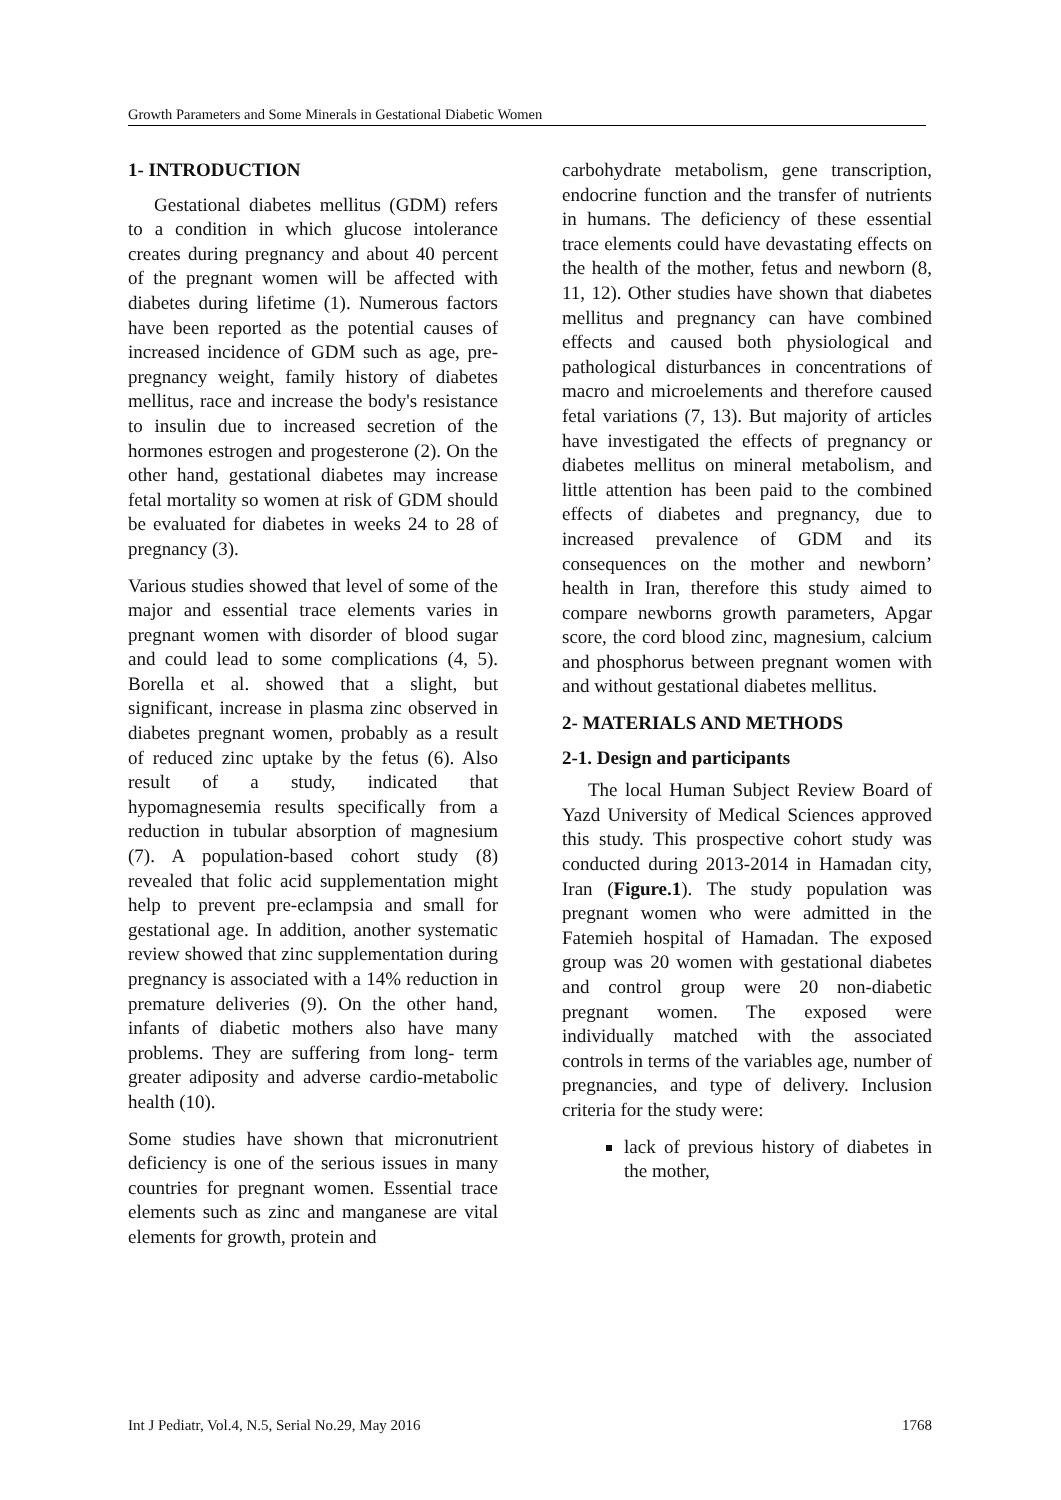Growth Parameters and Some Minerals in Gestational Diabetic Women
1- INTRODUCTION
Gestational diabetes mellitus (GDM) refers to a condition in which glucose intolerance creates during pregnancy and about 40 percent of the pregnant women will be affected with diabetes during lifetime (1). Numerous factors have been reported as the potential causes of increased incidence of GDM such as age, pre-pregnancy weight, family history of diabetes mellitus, race and increase the body's resistance to insulin due to increased secretion of the hormones estrogen and progesterone (2). On the other hand, gestational diabetes may increase fetal mortality so women at risk of GDM should be evaluated for diabetes in weeks 24 to 28 of pregnancy (3).
Various studies showed that level of some of the major and essential trace elements varies in pregnant women with disorder of blood sugar and could lead to some complications (4, 5). Borella et al. showed that a slight, but significant, increase in plasma zinc observed in diabetes pregnant women, probably as a result of reduced zinc uptake by the fetus (6). Also result of a study, indicated that hypomagnesemia results specifically from a reduction in tubular absorption of magnesium (7). A population-based cohort study (8) revealed that folic acid supplementation might help to prevent pre-eclampsia and small for gestational age. In addition, another systematic review showed that zinc supplementation during pregnancy is associated with a 14% reduction in premature deliveries (9). On the other hand, infants of diabetic mothers also have many problems. They are suffering from long- term greater adiposity and adverse cardio-metabolic health (10).
Some studies have shown that micronutrient deficiency is one of the serious issues in many countries for pregnant women. Essential trace elements such as zinc and manganese are vital elements for growth, protein and
carbohydrate metabolism, gene transcription, endocrine function and the transfer of nutrients in humans. The deficiency of these essential trace elements could have devastating effects on the health of the mother, fetus and newborn (8, 11, 12). Other studies have shown that diabetes mellitus and pregnancy can have combined effects and caused both physiological and pathological disturbances in concentrations of macro and microelements and therefore caused fetal variations (7, 13). But majority of articles have investigated the effects of pregnancy or diabetes mellitus on mineral metabolism, and little attention has been paid to the combined effects of diabetes and pregnancy, due to increased prevalence of GDM and its consequences on the mother and newborn’ health in Iran, therefore this study aimed to compare newborns growth parameters, Apgar score, the cord blood zinc, magnesium, calcium and phosphorus between pregnant women with and without gestational diabetes mellitus.
2- MATERIALS AND METHODS
2-1. Design and participants
The local Human Subject Review Board of Yazd University of Medical Sciences approved this study. This prospective cohort study was conducted during 2013-2014 in Hamadan city, Iran (Figure.1). The study population was pregnant women who were admitted in the Fatemieh hospital of Hamadan. The exposed group was 20 women with gestational diabetes and control group were 20 non-diabetic pregnant women. The exposed were individually matched with the associated controls in terms of the variables age, number of pregnancies, and type of delivery. Inclusion criteria for the study were:
lack of previous history of diabetes in the mother,
Int J Pediatr, Vol.4, N.5, Serial No.29, May 2016 1768